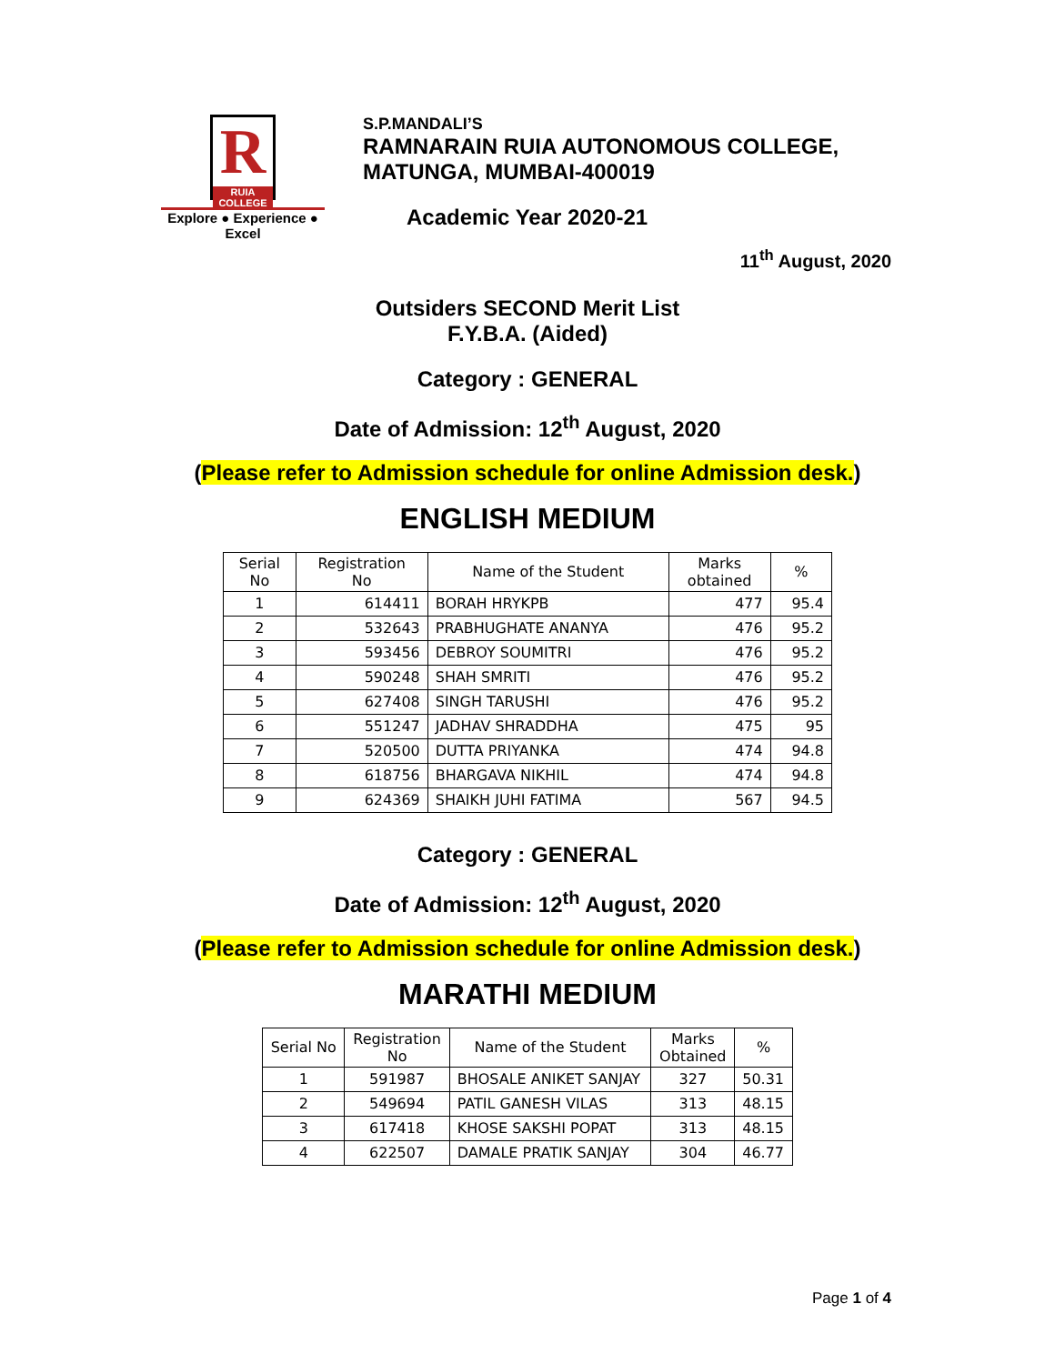R
RUIA COLLEGE
Explore ● Experience ● Excel
S.P.MANDALI’S
RAMNARAIN RUIA AUTONOMOUS COLLEGE,
MATUNGA, MUMBAI-400019
Academic Year 2020-21
11<sup>th</sup> August, 2020
Outsiders SECOND Merit List
F.Y.B.A. (Aided)
Category : GENERAL
Date of Admission: 12<sup>th</sup> August, 2020
(Please refer to Admission schedule for online Admission desk.)
ENGLISH MEDIUM
| Serial No | Registration No | Name of the Student | Marks obtained | % |
| --- | --- | --- | --- | --- |
| 1 | 614411 | BORAH HRYKPB | 477 | 95.4 |
| 2 | 532643 | PRABHUGHATE ANANYA | 476 | 95.2 |
| 3 | 593456 | DEBROY SOUMITRI | 476 | 95.2 |
| 4 | 590248 | SHAH SMRITI | 476 | 95.2 |
| 5 | 627408 | SINGH TARUSHI | 476 | 95.2 |
| 6 | 551247 | JADHAV SHRADDHA | 475 | 95 |
| 7 | 520500 | DUTTA PRIYANKA | 474 | 94.8 |
| 8 | 618756 | BHARGAVA NIKHIL | 474 | 94.8 |
| 9 | 624369 | SHAIKH JUHI FATIMA | 567 | 94.5 |
Category : GENERAL
Date of Admission: 12<sup>th</sup> August, 2020
(Please refer to Admission schedule for online Admission desk.)
MARATHI MEDIUM
| Serial No | Registration No | Name of the Student | Marks Obtained | % |
| --- | --- | --- | --- | --- |
| 1 | 591987 | BHOSALE ANIKET SANJAY | 327 | 50.31 |
| 2 | 549694 | PATIL GANESH VILAS | 313 | 48.15 |
| 3 | 617418 | KHOSE SAKSHI POPAT | 313 | 48.15 |
| 4 | 622507 | DAMALE PRATIK SANJAY | 304 | 46.77 |
Page 1 of 4